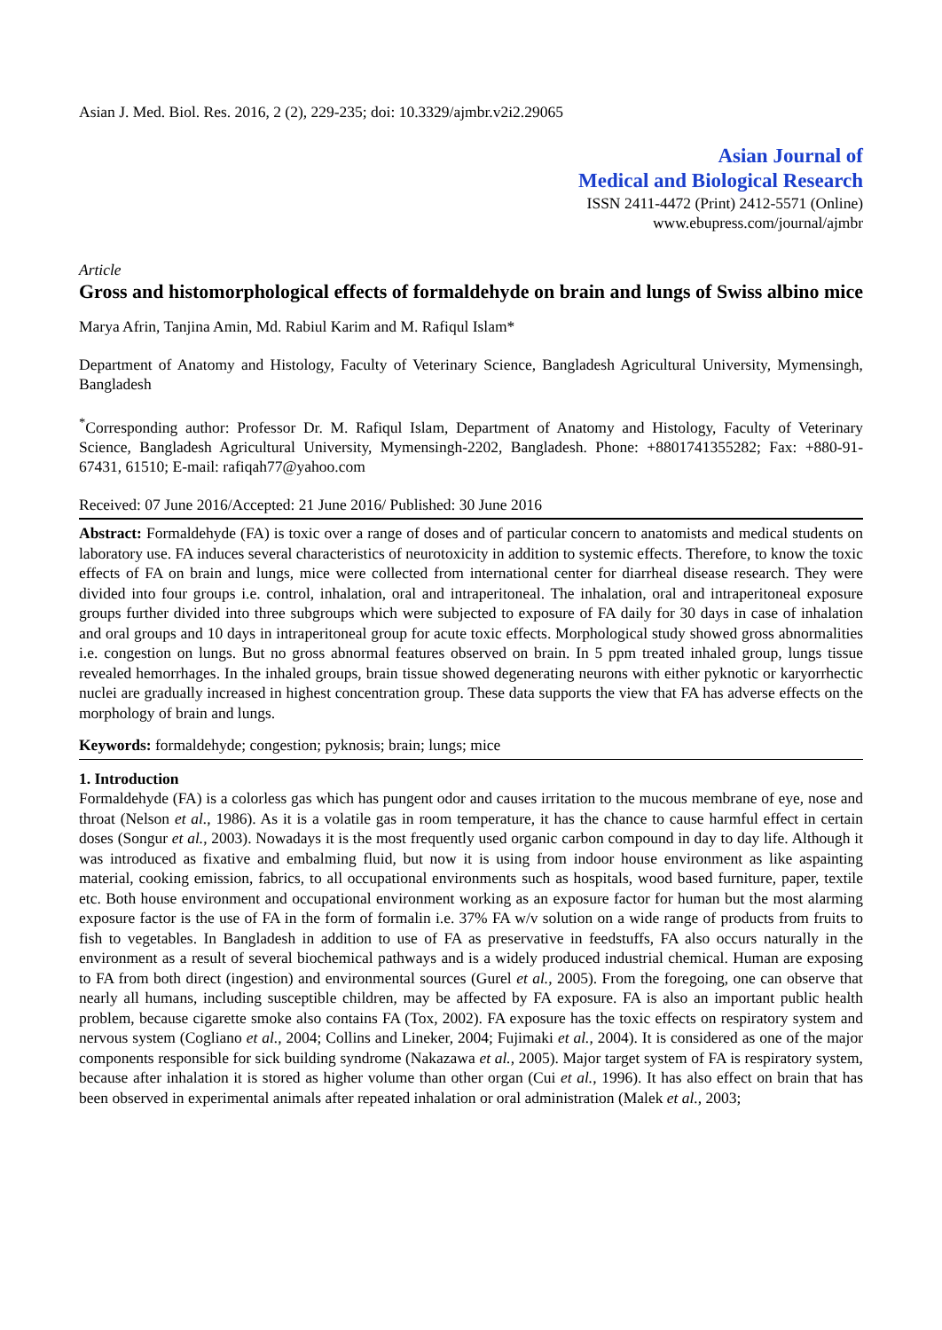Asian J. Med. Biol. Res. 2016, 2 (2), 229-235; doi: 10.3329/ajmbr.v2i2.29065
Asian Journal of
Medical and Biological Research
ISSN 2411-4472 (Print) 2412-5571 (Online)
www.ebupress.com/journal/ajmbr
Article
Gross and histomorphological effects of formaldehyde on brain and lungs of Swiss albino mice
Marya Afrin, Tanjina Amin, Md. Rabiul Karim and M. Rafiqul Islam*
Department of Anatomy and Histology, Faculty of Veterinary Science, Bangladesh Agricultural University, Mymensingh, Bangladesh
<sup>*</sup> Corresponding author: Professor Dr. M. Rafiqul Islam, Department of Anatomy and Histology, Faculty of Veterinary Science, Bangladesh Agricultural University, Mymensingh-2202, Bangladesh. Phone: +8801741355282; Fax: +880-91-67431, 61510; E-mail: rafiqah77@yahoo.com
Received: 07 June 2016/Accepted: 21 June 2016/ Published: 30 June 2016
Abstract: Formaldehyde (FA) is toxic over a range of doses and of particular concern to anatomists and medical students on laboratory use. FA induces several characteristics of neurotoxicity in addition to systemic effects. Therefore, to know the toxic effects of FA on brain and lungs, mice were collected from international center for diarrheal disease research. They were divided into four groups i.e. control, inhalation, oral and intraperitoneal. The inhalation, oral and intraperitoneal exposure groups further divided into three subgroups which were subjected to exposure of FA daily for 30 days in case of inhalation and oral groups and 10 days in intraperitoneal group for acute toxic effects. Morphological study showed gross abnormalities i.e. congestion on lungs. But no gross abnormal features observed on brain. In 5 ppm treated inhaled group, lungs tissue revealed hemorrhages. In the inhaled groups, brain tissue showed degenerating neurons with either pyknotic or karyorrhectic nuclei are gradually increased in highest concentration group. These data supports the view that FA has adverse effects on the morphology of brain and lungs.
Keywords: formaldehyde; congestion; pyknosis; brain; lungs; mice
1. Introduction
Formaldehyde (FA) is a colorless gas which has pungent odor and causes irritation to the mucous membrane of eye, nose and throat (Nelson et al., 1986). As it is a volatile gas in room temperature, it has the chance to cause harmful effect in certain doses (Songur et al., 2003). Nowadays it is the most frequently used organic carbon compound in day to day life. Although it was introduced as fixative and embalming fluid, but now it is using from indoor house environment as like aspainting material, cooking emission, fabrics, to all occupational environments such as hospitals, wood based furniture, paper, textile etc. Both house environment and occupational environment working as an exposure factor for human but the most alarming exposure factor is the use of FA in the form of formalin i.e. 37% FA w/v solution on a wide range of products from fruits to fish to vegetables. In Bangladesh in addition to use of FA as preservative in feedstuffs, FA also occurs naturally in the environment as a result of several biochemical pathways and is a widely produced industrial chemical. Human are exposing to FA from both direct (ingestion) and environmental sources (Gurel et al., 2005). From the foregoing, one can observe that nearly all humans, including susceptible children, may be affected by FA exposure. FA is also an important public health problem, because cigarette smoke also contains FA (Tox, 2002). FA exposure has the toxic effects on respiratory system and nervous system (Cogliano et al., 2004; Collins and Lineker, 2004; Fujimaki et al., 2004). It is considered as one of the major components responsible for sick building syndrome (Nakazawa et al., 2005). Major target system of FA is respiratory system, because after inhalation it is stored as higher volume than other organ (Cui et al., 1996). It has also effect on brain that has been observed in experimental animals after repeated inhalation or oral administration (Malek et al., 2003;